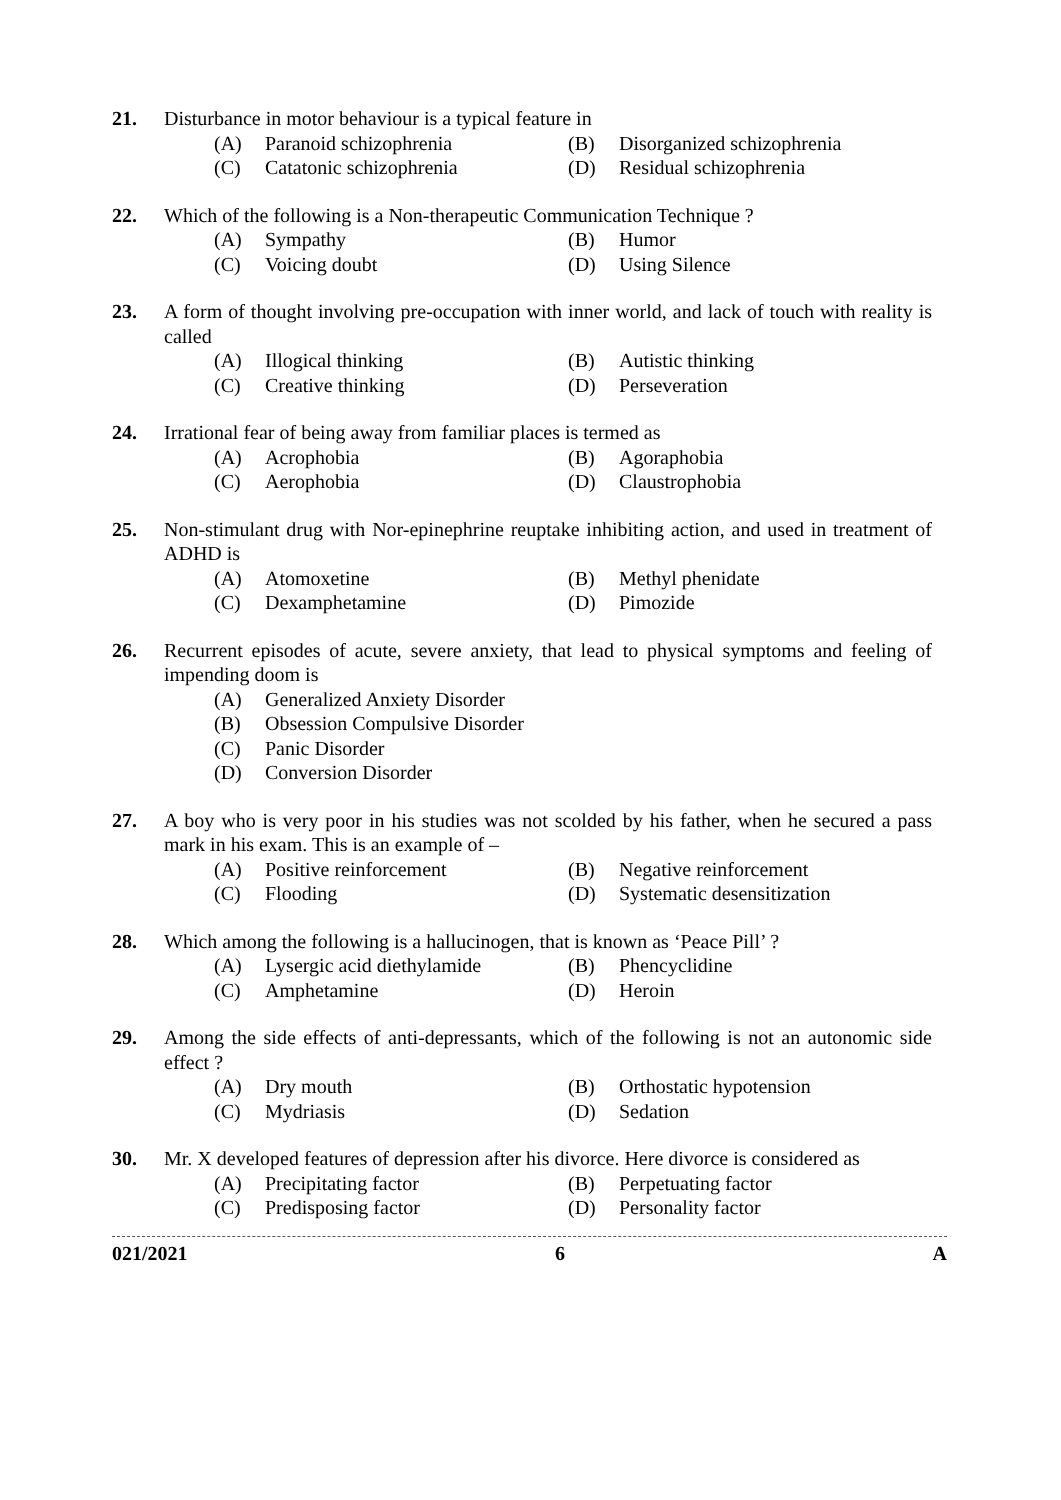21. Disturbance in motor behaviour is a typical feature in
(A) Paranoid schizophrenia
(B) Disorganized schizophrenia
(C) Catatonic schizophrenia
(D) Residual schizophrenia
22. Which of the following is a Non-therapeutic Communication Technique ?
(A) Sympathy
(B) Humor
(C) Voicing doubt
(D) Using Silence
23. A form of thought involving pre-occupation with inner world, and lack of touch with reality is called
(A) Illogical thinking
(B) Autistic thinking
(C) Creative thinking
(D) Perseveration
24. Irrational fear of being away from familiar places is termed as
(A) Acrophobia
(B) Agoraphobia
(C) Aerophobia
(D) Claustrophobia
25. Non-stimulant drug with Nor-epinephrine reuptake inhibiting action, and used in treatment of ADHD is
(A) Atomoxetine
(B) Methyl phenidate
(C) Dexamphetamine
(D) Pimozide
26. Recurrent episodes of acute, severe anxiety, that lead to physical symptoms and feeling of impending doom is
(A) Generalized Anxiety Disorder
(B) Obsession Compulsive Disorder
(C) Panic Disorder
(D) Conversion Disorder
27. A boy who is very poor in his studies was not scolded by his father, when he secured a pass mark in his exam. This is an example of –
(A) Positive reinforcement
(B) Negative reinforcement
(C) Flooding
(D) Systematic desensitization
28. Which among the following is a hallucinogen, that is known as ‘Peace Pill’ ?
(A) Lysergic acid diethylamide
(B) Phencyclidine
(C) Amphetamine
(D) Heroin
29. Among the side effects of anti-depressants, which of the following is not an autonomic side effect ?
(A) Dry mouth
(B) Orthostatic hypotension
(C) Mydriasis
(D) Sedation
30. Mr. X developed features of depression after his divorce. Here divorce is considered as
(A) Precipitating factor
(B) Perpetuating factor
(C) Predisposing factor
(D) Personality factor
021/2021 6 A